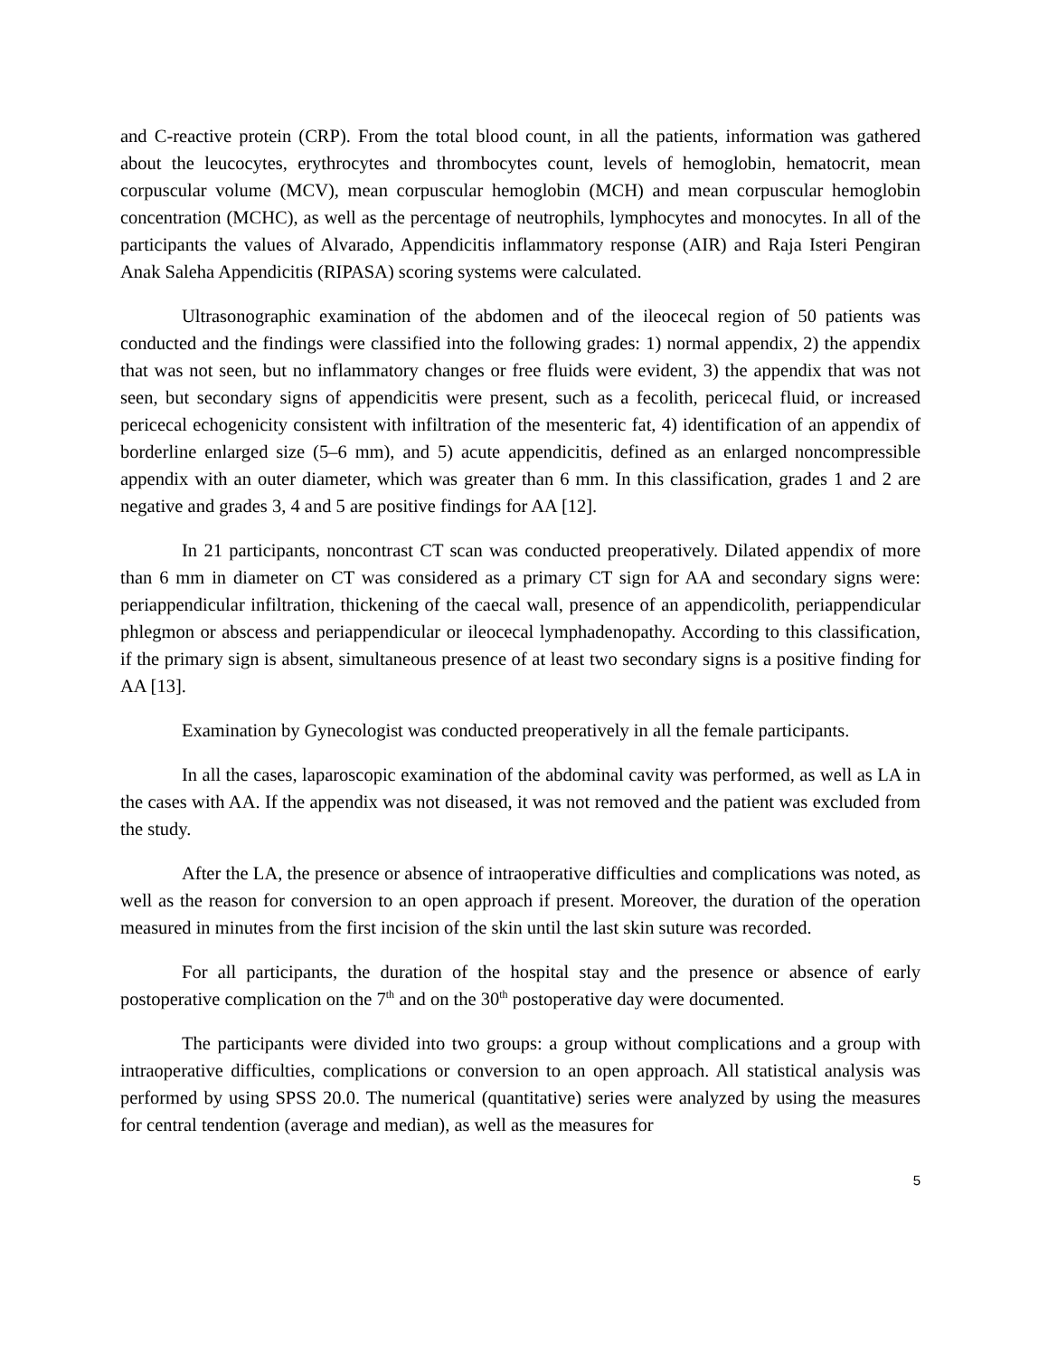and C-reactive protein (CRP). From the total blood count, in all the patients, information was gathered about the leucocytes, erythrocytes and thrombocytes count, levels of hemoglobin, hematocrit, mean corpuscular volume (MCV), mean corpuscular hemoglobin (MCH) and mean corpuscular hemoglobin concentration (MCHC), as well as the percentage of neutrophils, lymphocytes and monocytes. In all of the participants the values of Alvarado, Appendicitis inflammatory response (AIR) and Raja Isteri Pengiran Anak Saleha Appendicitis (RIPASA) scoring systems were calculated.
Ultrasonographic examination of the abdomen and of the ileocecal region of 50 patients was conducted and the findings were classified into the following grades: 1) normal appendix, 2) the appendix that was not seen, but no inflammatory changes or free fluids were evident, 3) the appendix that was not seen, but secondary signs of appendicitis were present, such as a fecolith, pericecal fluid, or increased pericecal echogenicity consistent with infiltration of the mesenteric fat, 4) identification of an appendix of borderline enlarged size (5–6 mm), and 5) acute appendicitis, defined as an enlarged noncompressible appendix with an outer diameter, which was greater than 6 mm. In this classification, grades 1 and 2 are negative and grades 3, 4 and 5 are positive findings for AA [12].
In 21 participants, noncontrast CT scan was conducted preoperatively. Dilated appendix of more than 6 mm in diameter on CT was considered as a primary CT sign for AA and secondary signs were: periappendicular infiltration, thickening of the caecal wall, presence of an appendicolith, periappendicular phlegmon or abscess and periappendicular or ileocecal lymphadenopathy. According to this classification, if the primary sign is absent, simultaneous presence of at least two secondary signs is a positive finding for AA [13].
Examination by Gynecologist was conducted preoperatively in all the female participants.
In all the cases, laparoscopic examination of the abdominal cavity was performed, as well as LA in the cases with AA. If the appendix was not diseased, it was not removed and the patient was excluded from the study.
After the LA, the presence or absence of intraoperative difficulties and complications was noted, as well as the reason for conversion to an open approach if present. Moreover, the duration of the operation measured in minutes from the first incision of the skin until the last skin suture was recorded.
For all participants, the duration of the hospital stay and the presence or absence of early postoperative complication on the 7<sup>th</sup> and on the 30<sup>th</sup> postoperative day were documented.
The participants were divided into two groups: a group without complications and a group with intraoperative difficulties, complications or conversion to an open approach. All statistical analysis was performed by using SPSS 20.0. The numerical (quantitative) series were analyzed by using the measures for central tendention (average and median), as well as the measures for
5